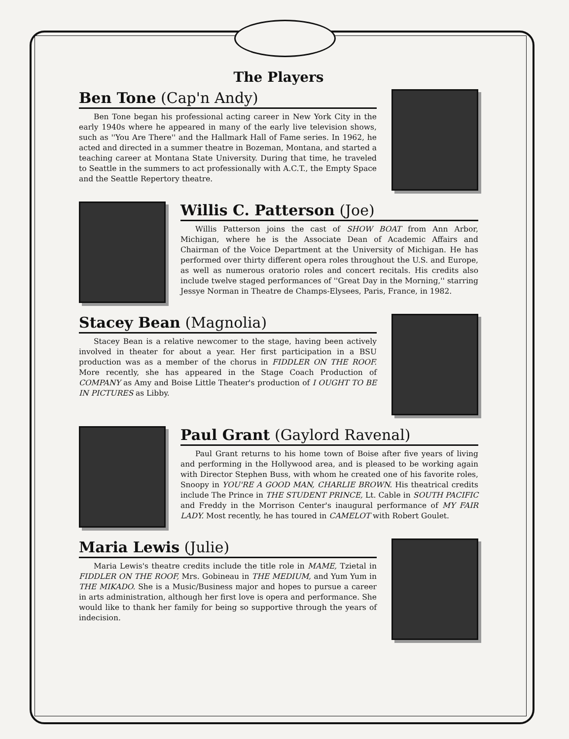The Players
Ben Tone (Cap'n Andy)
Ben Tone began his professional acting career in New York City in the early 1940s where he appeared in many of the early live television shows, such as ''You Are There'' and the Hallmark Hall of Fame series. In 1962, he acted and directed in a summer theatre in Bozeman, Montana, and started a teaching career at Montana State University. During that time, he traveled to Seattle in the summers to act professionally with A.C.T., the Empty Space and the Seattle Repertory theatre.
Willis C. Patterson (Joe)
Willis Patterson joins the cast of SHOW BOAT from Ann Arbor, Michigan, where he is the Associate Dean of Academic Affairs and Chairman of the Voice Department at the University of Michigan. He has performed over thirty different opera roles throughout the U.S. and Europe, as well as numerous oratorio roles and concert recitals. His credits also include twelve staged performances of ''Great Day in the Morning,'' starring Jessye Norman in Theatre de Champs-Elysees, Paris, France, in 1982.
Stacey Bean (Magnolia)
Stacey Bean is a relative newcomer to the stage, having been actively involved in theater for about a year. Her first participation in a BSU production was as a member of the chorus in FIDDLER ON THE ROOF. More recently, she has appeared in the Stage Coach Production of COMPANY as Amy and Boise Little Theater's production of I OUGHT TO BE IN PICTURES as Libby.
Paul Grant (Gaylord Ravenal)
Paul Grant returns to his home town of Boise after five years of living and performing in the Hollywood area, and is pleased to be working again with Director Stephen Buss, with whom he created one of his favorite roles, Snoopy in YOU'RE A GOOD MAN, CHARLIE BROWN. His theatrical credits include The Prince in THE STUDENT PRINCE, Lt. Cable in SOUTH PACIFIC and Freddy in the Morrison Center's inaugural performance of MY FAIR LADY. Most recently, he has toured in CAMELOT with Robert Goulet.
Maria Lewis (Julie)
Maria Lewis's theatre credits include the title role in MAME, Tzietal in FIDDLER ON THE ROOF, Mrs. Gobineau in THE MEDIUM, and Yum Yum in THE MIKADO. She is a Music/Business major and hopes to pursue a career in arts administration, although her first love is opera and performance. She would like to thank her family for being so supportive through the years of indecision.